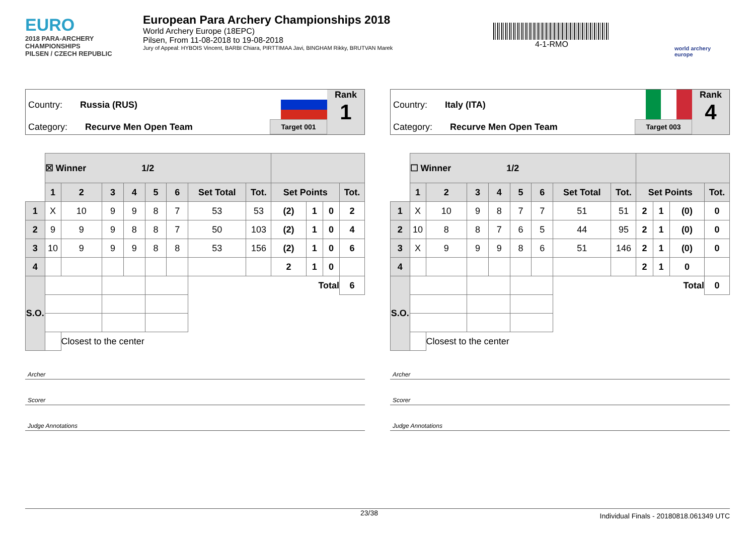EURO
2018 PARA-ARCHERY CHAMPIONSHIPS
PILSEN / CZECH REPUBLIC
European Para Archery Championships 2018
World Archery Europe (18EPC)
Pilsen, From 11-08-2018 to 19-08-2018
Jury of Appeal: HYBOIS Vincent, BARBI Chiara, PIRTTIMAA Javi, BINGHAM Rikky, BRUTVAN Marek
4-1-RMO
world archery
europe
Country: Russia (RUS)
Category: Recurve Men Open Team
Target 001
Rank
1
| | ☒ Winner 1/2 | | | | | | | | | | | |
| | 1 | 2 | 3 | 4 | 5 | 6 | Set Total | Tot. | Set Points | | | Tot. |
| 1 | X | 10 | 9 | 9 | 8 | 7 | 53 | 53 | (2) | 1 | 0 | 2 |
| 2 | 9 | 9 | 9 | 8 | 8 | 7 | 50 | 103 | (2) | 1 | 0 | 4 |
| 3 | 10 | 9 | 9 | 9 | 8 | 8 | 53 | 156 | (2) | 1 | 0 | 6 |
| 4 | | | | | | | | | 2 | 1 | 0 | |
| S.O. | | | | | | | Total | | | | | 6 |
| | | Closest to the center | | | | | | | | | | |
Archer
Scorer
Judge Annotations
Country: Italy (ITA)
Category: Recurve Men Open Team
Target 003
Rank
4
| | ☐ Winner 1/2 | | | | | | | | | | | |
| | 1 | 2 | 3 | 4 | 5 | 6 | Set Total | Tot. | Set Points | | | Tot. |
| 1 | X | 10 | 9 | 8 | 7 | 7 | 51 | 51 | 2 | 1 | (0) | 0 |
| 2 | 10 | 8 | 8 | 7 | 6 | 5 | 44 | 95 | 2 | 1 | (0) | 0 |
| 3 | X | 9 | 9 | 9 | 8 | 6 | 51 | 146 | 2 | 1 | (0) | 0 |
| 4 | | | | | | | | | 2 | 1 | 0 | |
| S.O. | | | | | | | Total | | | | | 0 |
| | | Closest to the center | | | | | | | | | | |
Archer
Scorer
Judge Annotations
23/38 Individual Finals - 20180818.061349 UTC